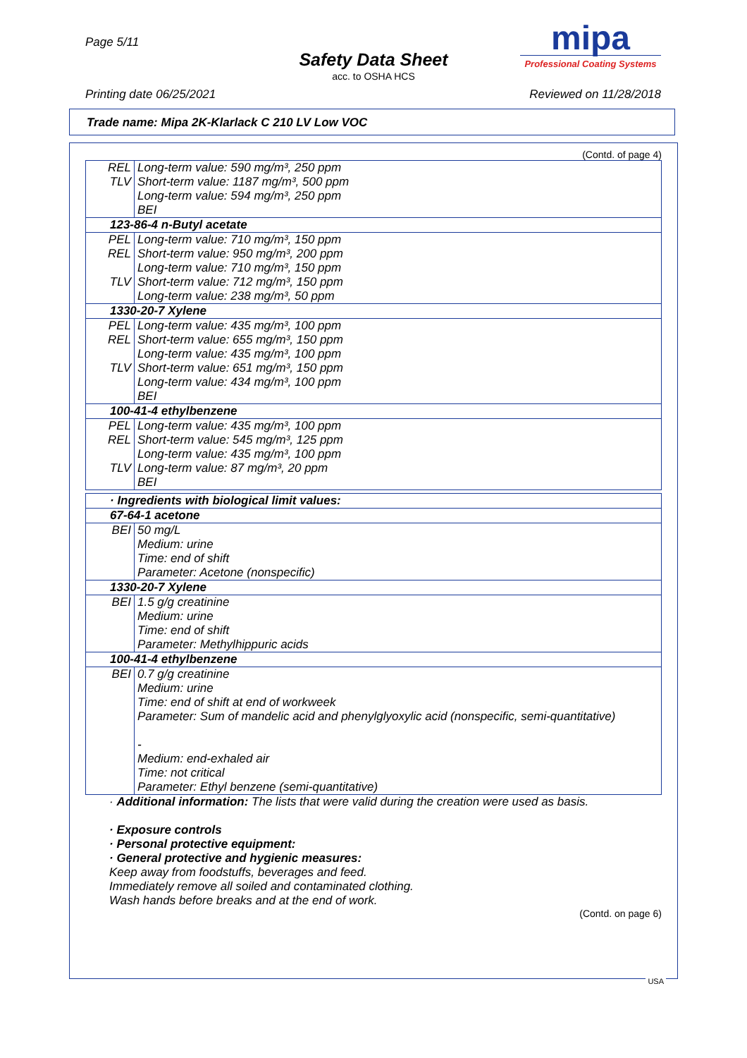Page 5/11
Safety Data Sheet
acc. to OSHA HCS
mipa
Professional Coating Systems
Printing date 06/25/2021 Reviewed on 11/28/2018
Trade name: Mipa 2K-Klarlack C 210 LV Low VOC
(Contd. of page 4)
| REL TLV | Long-term value: 590 mg/m³, 250 ppm Short-term value: 1187 mg/m³, 500 ppm Long-term value: 594 mg/m³, 250 ppm BEI |
| 123-86-4 n-Butyl acetate | |
| PEL REL TLV | Long-term value: 710 mg/m³, 150 ppm Short-term value: 950 mg/m³, 200 ppm Long-term value: 710 mg/m³, 150 ppm Short-term value: 712 mg/m³, 150 ppm Long-term value: 238 mg/m³, 50 ppm |
| 1330-20-7 Xylene | |
| PEL REL TLV | Long-term value: 435 mg/m³, 100 ppm Short-term value: 655 mg/m³, 150 ppm Long-term value: 435 mg/m³, 100 ppm Short-term value: 651 mg/m³, 150 ppm Long-term value: 434 mg/m³, 100 ppm BEI |
| 100-41-4 ethylbenzene | |
| PEL REL TLV | Long-term value: 435 mg/m³, 100 ppm Short-term value: 545 mg/m³, 125 ppm Long-term value: 435 mg/m³, 100 ppm Long-term value: 87 mg/m³, 20 ppm BEI |
| · Ingredients with biological limit values: | |
| 67-64-1 acetone | |
| BEI | 50 mg/L Medium: urine Time: end of shift Parameter: Acetone (nonspecific) |
| 1330-20-7 Xylene | |
| BEI | 1.5 g/g creatinine Medium: urine Time: end of shift Parameter: Methylhippuric acids |
| 100-41-4 ethylbenzene | |
| BEI | 0.7 g/g creatinine Medium: urine Time: end of shift at end of workweek Parameter: Sum of mandelic acid and phenylglyoxylic acid (nonspecific, semi-quantitative) - Medium: end-exhaled air Time: not critical Parameter: Ethyl benzene (semi-quantitative) |
· Additional information: The lists that were valid during the creation were used as basis.
· Exposure controls
· Personal protective equipment:
· General protective and hygienic measures:
Keep away from foodstuffs, beverages and feed.
Immediately remove all soiled and contaminated clothing.
Wash hands before breaks and at the end of work.
(Contd. on page 6)
USA